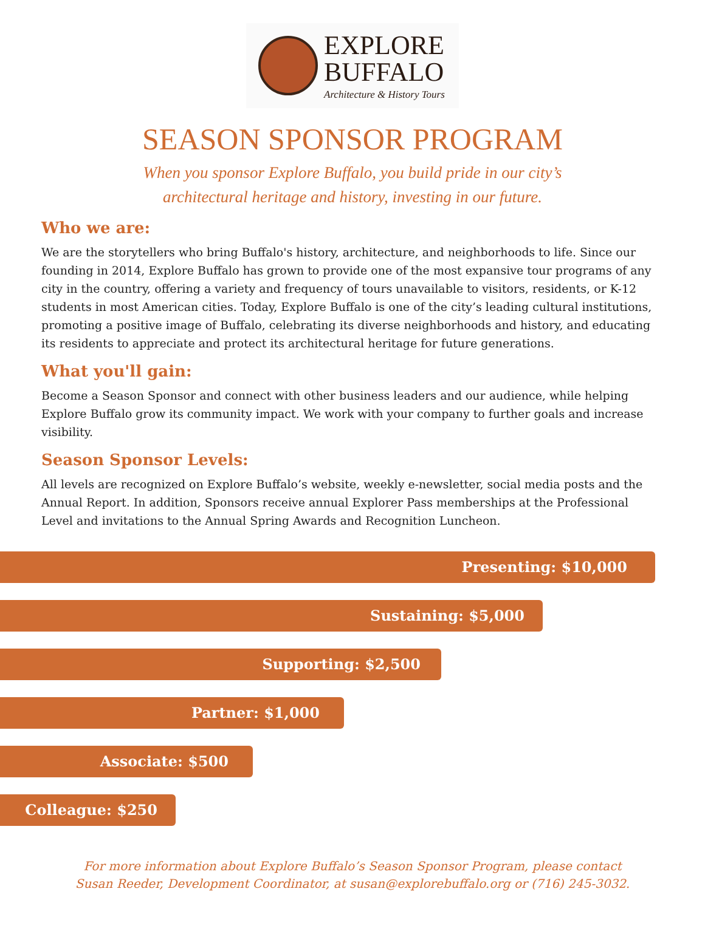EXPLORE
BUFFALO
Architecture & History Tours
SEASON SPONSOR PROGRAM
When you sponsor Explore Buffalo, you build pride in our city’s architectural heritage and history, investing in our future.
Who we are:
We are the storytellers who bring Buffalo's history, architecture, and neighborhoods to life. Since our founding in 2014, Explore Buffalo has grown to provide one of the most expansive tour programs of any city in the country, offering a variety and frequency of tours unavailable to visitors, residents, or K-12 students in most American cities. Today, Explore Buffalo is one of the city’s leading cultural institutions, promoting a positive image of Buffalo, celebrating its diverse neighborhoods and history, and educating its residents to appreciate and protect its architectural heritage for future generations.
What you'll gain:
Become a Season Sponsor and connect with other business leaders and our audience, while helping Explore Buffalo grow its community impact. We work with your company to further goals and increase visibility.
Season Sponsor Levels:
All levels are recognized on Explore Buffalo’s website, weekly e-newsletter, social media posts and the Annual Report. In addition, Sponsors receive annual Explorer Pass memberships at the Professional Level and invitations to the Annual Spring Awards and Recognition Luncheon.
Presenting: $10,000
Sustaining: $5,000
Supporting: $2,500
Partner: $1,000
Associate: $500
Colleague: $250
For more information about Explore Buffalo’s Season Sponsor Program, please contact Susan Reeder, Development Coordinator, at susan@explorebuffalo.org or (716) 245-3032.